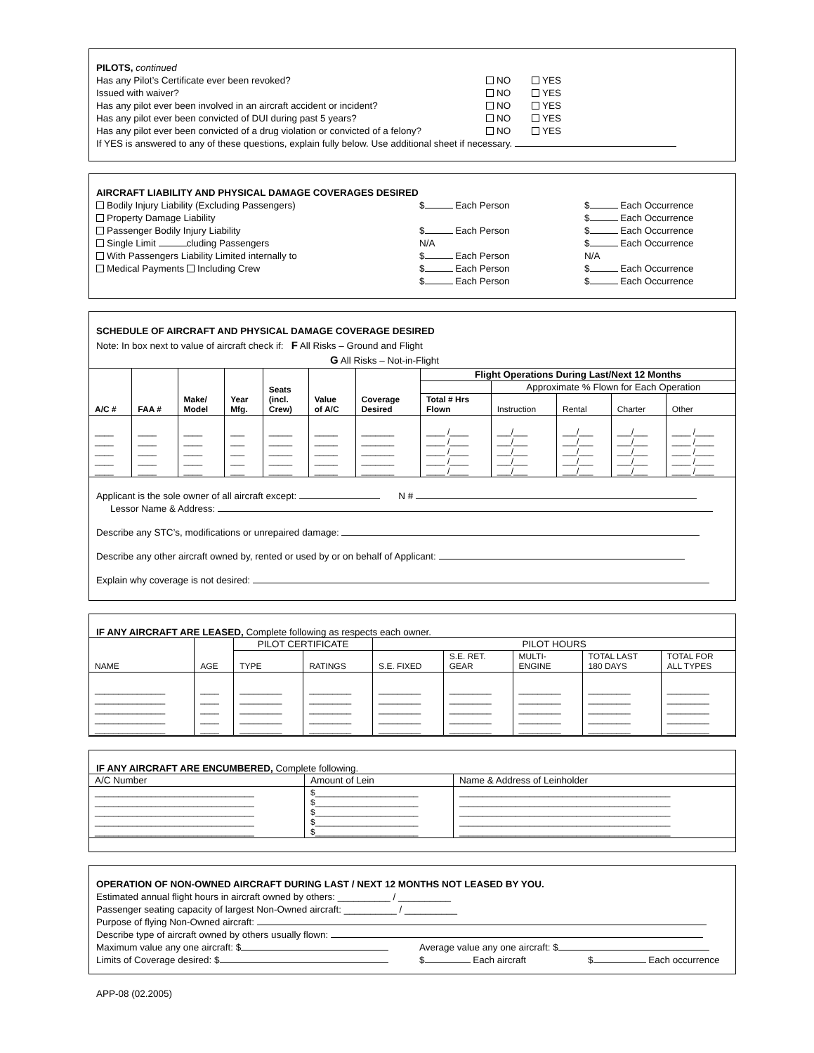PILOTS, continued
Has any Pilot’s Certificate ever been revoked? NO YES
Issued with waiver? NO YES
Has any pilot ever been involved in an aircraft accident or incident? NO YES
Has any pilot ever been convicted of DUI during past 5 years? NO YES
Has any pilot ever been convicted of a drug violation or convicted of a felony? NO YES
If YES is answered to any of these questions, explain fully below. Use additional sheet if necessary.
AIRCRAFT LIABILITY AND PHYSICAL DAMAGE COVERAGES DESIRED
Bodily Injury Liability (Excluding Passengers) $ Each Person $ Each Occurrence
Property Damage Liability $ Each Occurrence
Passenger Bodily Injury Liability $ Each Person $ Each Occurrence
Single Limit cluding Passengers N/A $ Each Occurrence
With Passengers Liability Limited internally to $ Each Person N/A
Medical Payments Including Crew $ Each Person $ Each Occurrence
$ Each Person $ Each Occurrence
SCHEDULE OF AIRCRAFT AND PHYSICAL DAMAGE COVERAGE DESIRED
Note: In box next to value of aircraft check if: F All Risks – Ground and Flight
G All Risks – Not-in-Flight
| A/C # | FAA # | Make/ Model | Year Mfg. | Seats (incl. Crew) | Value of A/C | Coverage Desired | Flight Operations During Last/Next 12 Months | | | | |
| --- | --- | --- | --- | --- | --- | --- | --- | --- | --- | --- | --- |
| | | | | | | | | Approximate % Flown for Each Operation | | | |
| | | | | | | | Total # Hrs Flown | Instruction | Rental | Charter | Other |
| ____ ____ ____ ____ ____ | ____ ____ ____ ____ ____ | ____ ____ ____ ____ ____ | ___ ___ ___ ___ ___ | _____ _____ _____ _____ _____ | _____ _____ _____ _____ _____ | _______ _______ _______ _______ _______ | ____ /____ ____ /____ ____ /____ ____ /____ ____ /____ | ___/___ ___/___ ___/___ ___/___ ___/___ | ___/___ ___/___ ___/___ ___/___ ___/___ | ___/___ ___/___ ___/___ ___/___ ___/___ | ____ /____ ____ /____ ____ /____ ____ /____ ____ /____ |
Applicant is the sole owner of all aircraft except: N #
Lessor Name & Address:
Describe any STC’s, modifications or unrepaired damage:
Describe any other aircraft owned by, rented or used by or on behalf of Applicant:
Explain why coverage is not desired:
IF ANY AIRCRAFT ARE LEASED, Complete following as respects each owner.
| NAME | AGE | PILOT CERTIFICATE | | PILOT HOURS | | | | |
| | | TYPE | RATINGS | S.E. FIXED | S.E. RET. GEAR | MULTI- ENGINE | TOTAL LAST 180 DAYS | TOTAL FOR ALL TYPES |
| _______________ _______________ _______________ _______________ _______________ | ____ ____ ____ ____ ____ | _________ _________ _________ _________ _________ | _________ _________ _________ _________ _________ | _________ _________ _________ _________ _________ | _________ _________ _________ _________ _________ | _________ _________ _________ _________ _________ | _________ _________ _________ _________ _________ | _________ _________ _________ _________ _________ |
IF ANY AIRCRAFT ARE ENCUMBERED, Complete following.
| A/C Number | Amount of Lein | Name & Address of Leinholder |
| __________________________________ __________________________________ __________________________________ __________________________________ __________________________________ | $______________________ $______________________ $______________________ $______________________ $______________________ | _____________________________________________ _____________________________________________ _____________________________________________ _____________________________________________ _____________________________________________ |
OPERATION OF NON-OWNED AIRCRAFT DURING LAST / NEXT 12 MONTHS NOT LEASED BY YOU.
Estimated annual flight hours in aircraft owned by others: __________ / __________
Passenger seating capacity of largest Non-Owned aircraft: __________ / __________
Purpose of flying Non-Owned aircraft:
Describe type of aircraft owned by others usually flown:
Maximum value any one aircraft: $ Average value any one aircraft: $
Limits of Coverage desired: $ $ Each aircraft $ Each occurrence
APP-08 (02.2005)